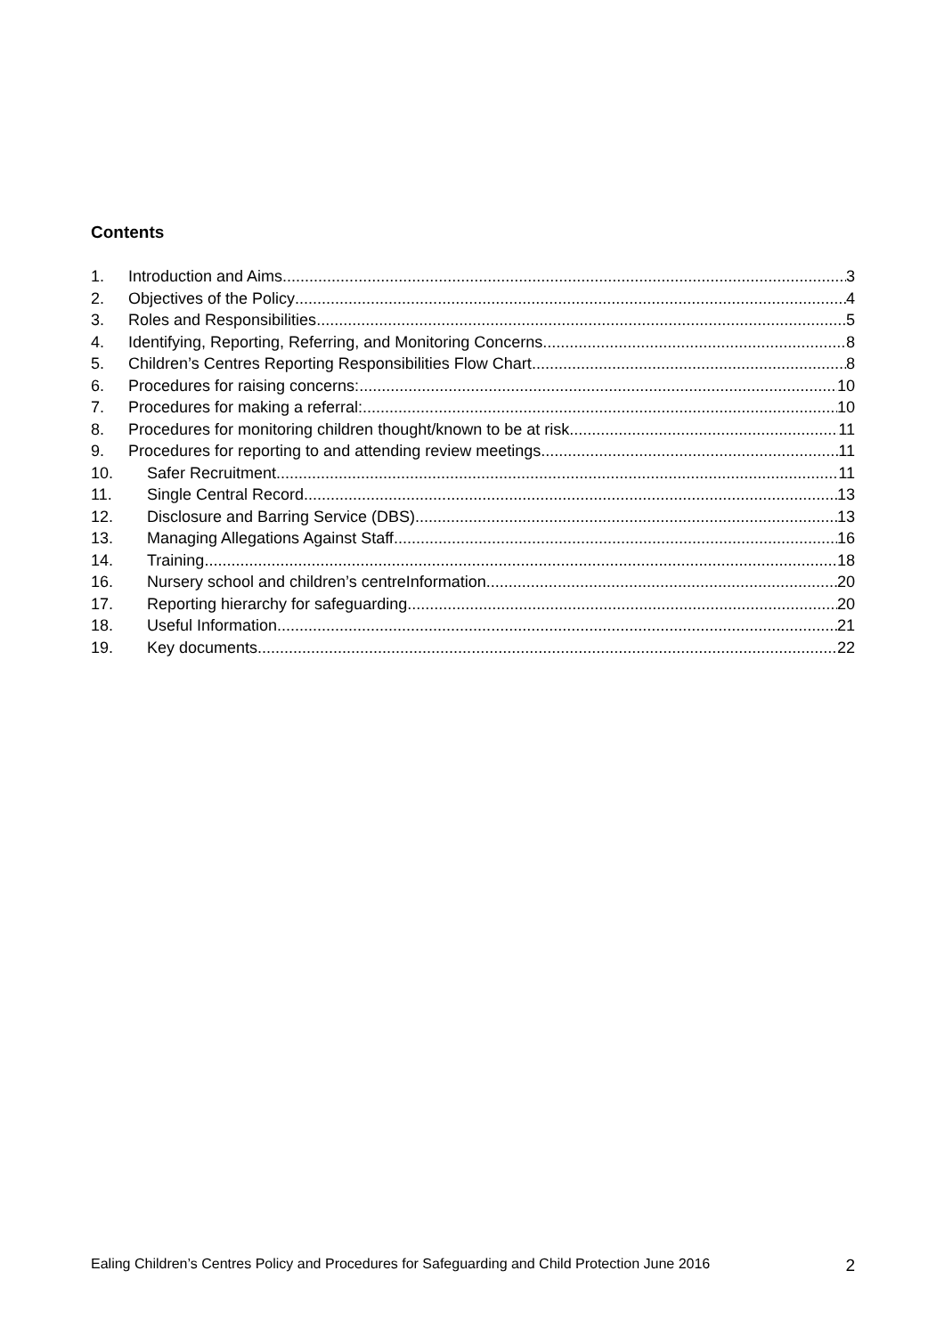Contents
1. Introduction and Aims 3
2. Objectives of the Policy 4
3. Roles and Responsibilities 5
4. Identifying, Reporting, Referring, and Monitoring Concerns 8
5. Children’s Centres Reporting Responsibilities Flow Chart 8
6. Procedures for raising concerns: 10
7. Procedures for making a referral: 10
8. Procedures for monitoring children thought/known to be at risk 11
9. Procedures for reporting to and attending review meetings 11
10. Safer Recruitment 11
11. Single Central Record 13
12. Disclosure and Barring Service (DBS) 13
13. Managing Allegations Against Staff 16
14. Training 18
16. Nursery school and children’s centreInformation 20
17. Reporting hierarchy for safeguarding 20
18. Useful Information 21
19. Key documents 22
Ealing Children’s Centres Policy and Procedures for Safeguarding and Child Protection June 2016 2